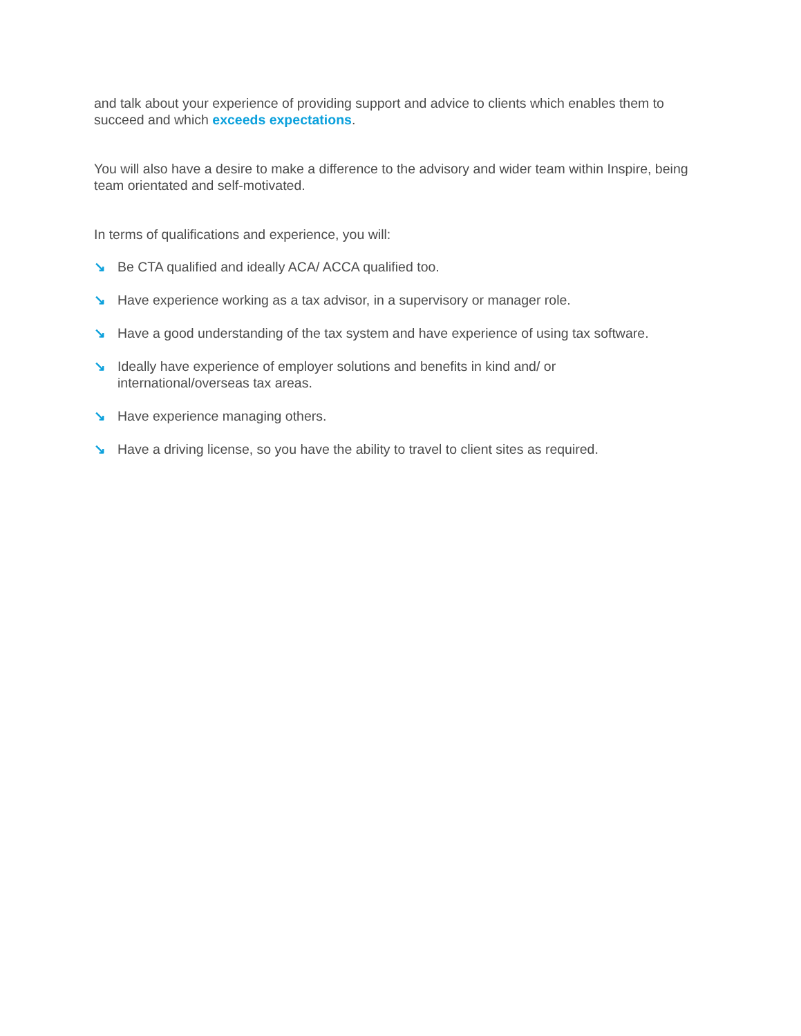and talk about your experience of providing support and advice to clients which enables them to succeed and which exceeds expectations.
You will also have a desire to make a difference to the advisory and wider team within Inspire, being team orientated and self-motivated.
In terms of qualifications and experience, you will:
↘ Be CTA qualified and ideally ACA/ ACCA qualified too.
↘ Have experience working as a tax advisor, in a supervisory or manager role.
↘ Have a good understanding of the tax system and have experience of using tax software.
↘ Ideally have experience of employer solutions and benefits in kind and/ or
international/overseas tax areas.
↘ Have experience managing others.
↘ Have a driving license, so you have the ability to travel to client sites as required.